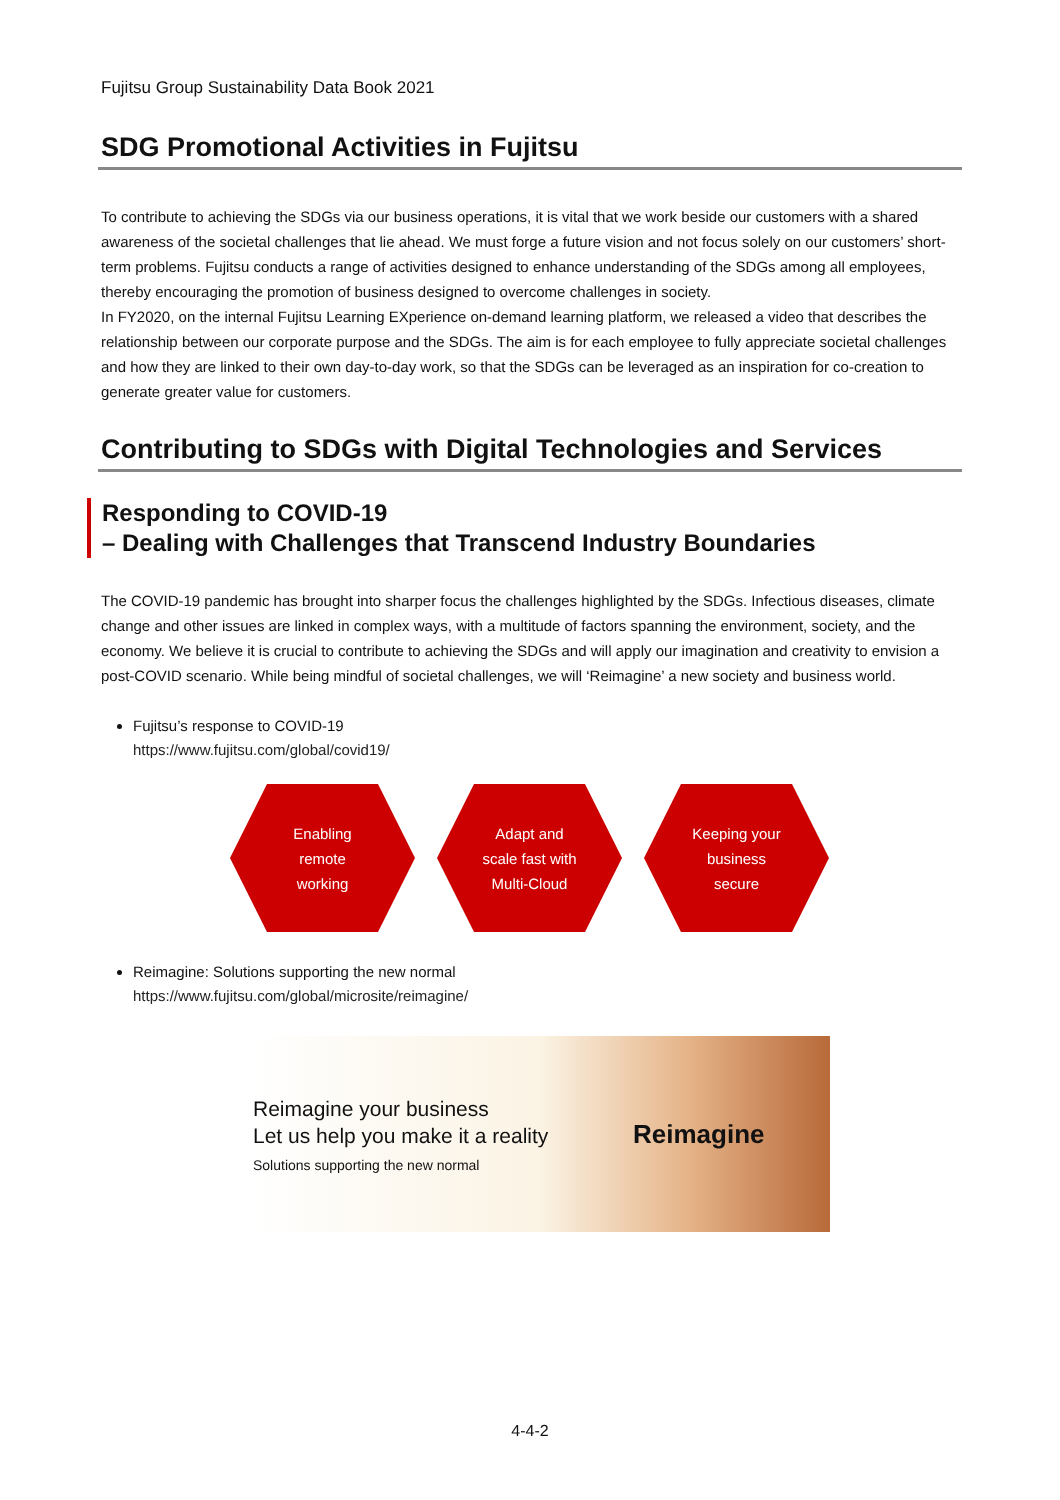Fujitsu Group Sustainability Data Book 2021
SDG Promotional Activities in Fujitsu
To contribute to achieving the SDGs via our business operations, it is vital that we work beside our customers with a shared awareness of the societal challenges that lie ahead. We must forge a future vision and not focus solely on our customers’ short-term problems. Fujitsu conducts a range of activities designed to enhance understanding of the SDGs among all employees, thereby encouraging the promotion of business designed to overcome challenges in society.
In FY2020, on the internal Fujitsu Learning EXperience on-demand learning platform, we released a video that describes the relationship between our corporate purpose and the SDGs. The aim is for each employee to fully appreciate societal challenges and how they are linked to their own day-to-day work, so that the SDGs can be leveraged as an inspiration for co-creation to generate greater value for customers.
Contributing to SDGs with Digital Technologies and Services
Responding to COVID-19
– Dealing with Challenges that Transcend Industry Boundaries
The COVID-19 pandemic has brought into sharper focus the challenges highlighted by the SDGs. Infectious diseases, climate change and other issues are linked in complex ways, with a multitude of factors spanning the environment, society, and the economy. We believe it is crucial to contribute to achieving the SDGs and will apply our imagination and creativity to envision a post-COVID scenario. While being mindful of societal challenges, we will ‘Reimagine’ a new society and business world.
Fujitsu’s response to COVID-19
https://www.fujitsu.com/global/covid19/
Enabling
remote
working
Adapt and
scale fast with
Multi-Cloud
Keeping your
business
secure
Reimagine: Solutions supporting the new normal
https://www.fujitsu.com/global/microsite/reimagine/
Reimagine your business
Let us help you make it a reality
Solutions supporting the new normal
Reimagine
4-4-2